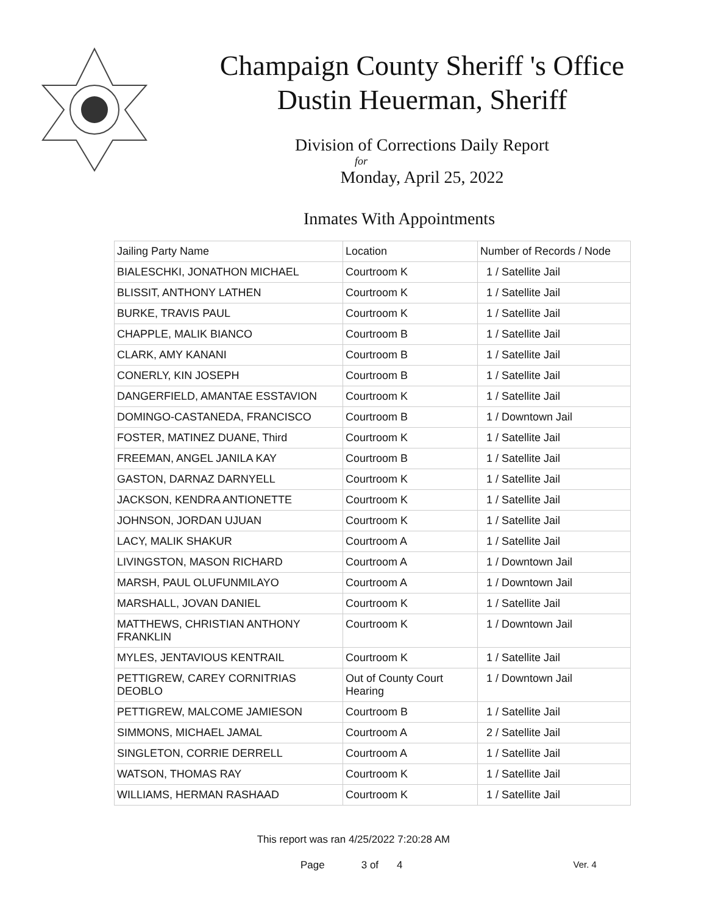Champaign County Sheriff 's Office
Dustin Heuerman, Sheriff
Division of Corrections Daily Report
for
Monday, April 25, 2022
Inmates With Appointments
| Jailing Party Name | Location | Number of Records / Node |
| BIALESCHKI, JONATHON MICHAEL | Courtroom K | 1 / Satellite Jail |
| BLISSIT, ANTHONY LATHEN | Courtroom K | 1 / Satellite Jail |
| BURKE, TRAVIS PAUL | Courtroom K | 1 / Satellite Jail |
| CHAPPLE, MALIK BIANCO | Courtroom B | 1 / Satellite Jail |
| CLARK, AMY KANANI | Courtroom B | 1 / Satellite Jail |
| CONERLY, KIN JOSEPH | Courtroom B | 1 / Satellite Jail |
| DANGERFIELD, AMANTAE ESSTAVION | Courtroom K | 1 / Satellite Jail |
| DOMINGO-CASTANEDA, FRANCISCO | Courtroom B | 1 / Downtown Jail |
| FOSTER, MATINEZ DUANE, Third | Courtroom K | 1 / Satellite Jail |
| FREEMAN, ANGEL JANILA KAY | Courtroom B | 1 / Satellite Jail |
| GASTON, DARNAZ DARNYELL | Courtroom K | 1 / Satellite Jail |
| JACKSON, KENDRA ANTIONETTE | Courtroom K | 1 / Satellite Jail |
| JOHNSON, JORDAN UJUAN | Courtroom K | 1 / Satellite Jail |
| LACY, MALIK SHAKUR | Courtroom A | 1 / Satellite Jail |
| LIVINGSTON, MASON RICHARD | Courtroom A | 1 / Downtown Jail |
| MARSH, PAUL OLUFUNMILAYO | Courtroom A | 1 / Downtown Jail |
| MARSHALL, JOVAN DANIEL | Courtroom K | 1 / Satellite Jail |
| MATTHEWS, CHRISTIAN ANTHONY FRANKLIN | Courtroom K | 1 / Downtown Jail |
| MYLES, JENTAVIOUS KENTRAIL | Courtroom K | 1 / Satellite Jail |
| PETTIGREW, CAREY CORNITRIAS DEOBLO | Out of County Court Hearing | 1 / Downtown Jail |
| PETTIGREW, MALCOME JAMIESON | Courtroom B | 1 / Satellite Jail |
| SIMMONS, MICHAEL JAMAL | Courtroom A | 2 / Satellite Jail |
| SINGLETON, CORRIE DERRELL | Courtroom A | 1 / Satellite Jail |
| WATSON, THOMAS RAY | Courtroom K | 1 / Satellite Jail |
| WILLIAMS, HERMAN RASHAAD | Courtroom K | 1 / Satellite Jail |
This report was ran 4/25/2022 7:20:28 AM
Page 3 of 4 Ver. 4